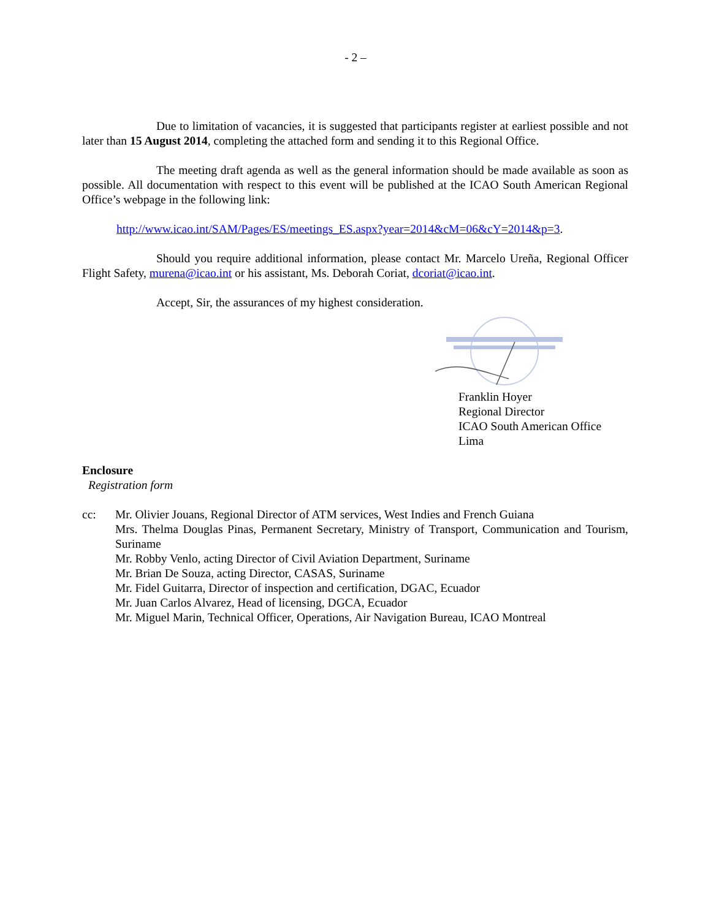- 2 –
Due to limitation of vacancies, it is suggested that participants register at earliest possible and not later than 15 August 2014, completing the attached form and sending it to this Regional Office.
The meeting draft agenda as well as the general information should be made available as soon as possible. All documentation with respect to this event will be published at the ICAO South American Regional Office’s webpage in the following link:
http://www.icao.int/SAM/Pages/ES/meetings_ES.aspx?year=2014&cM=06&cY=2014&p=3.
Should you require additional information, please contact Mr. Marcelo Ureña, Regional Officer Flight Safety, murena@icao.int or his assistant, Ms. Deborah Coriat, dcoriat@icao.int.
Accept, Sir, the assurances of my highest consideration.
Franklin Hoyer
Regional Director
ICAO South American Office
Lima
Enclosure
Registration form
cc: Mr. Olivier Jouans, Regional Director of ATM services, West Indies and French Guiana
Mrs. Thelma Douglas Pinas, Permanent Secretary, Ministry of Transport, Communication and Tourism, Suriname
Mr. Robby Venlo, acting Director of Civil Aviation Department, Suriname
Mr. Brian De Souza, acting Director, CASAS, Suriname
Mr. Fidel Guitarra, Director of inspection and certification, DGAC, Ecuador
Mr. Juan Carlos Alvarez, Head of licensing, DGCA, Ecuador
Mr. Miguel Marin, Technical Officer, Operations, Air Navigation Bureau, ICAO Montreal